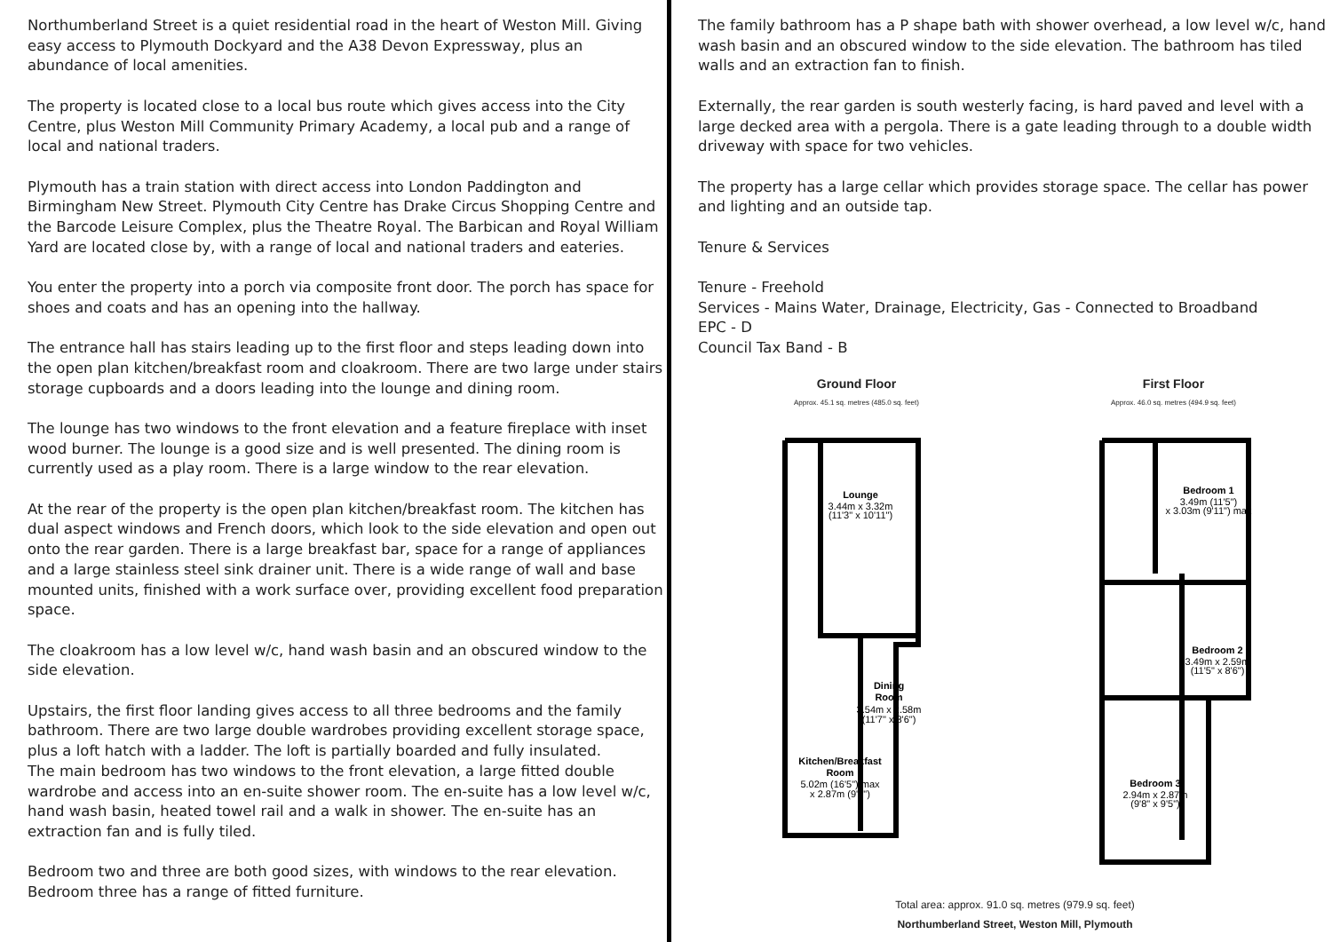Northumberland Street is a quiet residential road in the heart of Weston Mill. Giving easy access to Plymouth Dockyard and the A38 Devon Expressway, plus an abundance of local amenities.
The property is located close to a local bus route which gives access into the City Centre, plus Weston Mill Community Primary Academy, a local pub and a range of local and national traders.
Plymouth has a train station with direct access into London Paddington and Birmingham New Street. Plymouth City Centre has Drake Circus Shopping Centre and the Barcode Leisure Complex, plus the Theatre Royal. The Barbican and Royal William Yard are located close by, with a range of local and national traders and eateries.
You enter the property into a porch via composite front door. The porch has space for shoes and coats and has an opening into the hallway.
The entrance hall has stairs leading up to the first floor and steps leading down into the open plan kitchen/breakfast room and cloakroom. There are two large under stairs storage cupboards and a doors leading into the lounge and dining room.
The lounge has two windows to the front elevation and a feature fireplace with inset wood burner. The lounge is a good size and is well presented. The dining room is currently used as a play room. There is a large window to the rear elevation.
At the rear of the property is the open plan kitchen/breakfast room. The kitchen has dual aspect windows and French doors, which look to the side elevation and open out onto the rear garden. There is a large breakfast bar, space for a range of appliances and a large stainless steel sink drainer unit. There is a wide range of wall and base mounted units, finished with a work surface over, providing excellent food preparation space.
The cloakroom has a low level w/c, hand wash basin and an obscured window to the side elevation.
Upstairs, the first floor landing gives access to all three bedrooms and the family bathroom. There are two large double wardrobes providing excellent storage space, plus a loft hatch with a ladder. The loft is partially boarded and fully insulated.
The main bedroom has two windows to the front elevation, a large fitted double wardrobe and access into an en-suite shower room. The en-suite has a low level w/c, hand wash basin, heated towel rail and a walk in shower. The en-suite has an extraction fan and is fully tiled.
Bedroom two and three are both good sizes, with windows to the rear elevation. Bedroom three has a range of fitted furniture.
The family bathroom has a P shape bath with shower overhead, a low level w/c, hand wash basin and an obscured window to the side elevation. The bathroom has tiled walls and an extraction fan to finish.
Externally, the rear garden is south westerly facing, is hard paved and level with a large decked area with a pergola. There is a gate leading through to a double width driveway with space for two vehicles.
The property has a large cellar which provides storage space. The cellar has power and lighting and an outside tap.
Tenure & Services
Tenure - Freehold
Services - Mains Water, Drainage, Electricity, Gas - Connected to Broadband
EPC - D
Council Tax Band - B
Ground Floor
Approx. 45.1 sq. metres (485.0 sq. feet)
Lounge
3.44m x 3.32m
(11'3" x 10'11")
Dining
Room
3.54m x 2.58m
(11'7" x 8'6")
Kitchen/Breakfast
Room
5.02m (16'5") max
x 2.87m (9'5")
First Floor
Approx. 46.0 sq. metres (494.9 sq. feet)
Bedroom 1
3.49m (11'5")
x 3.03m (9'11") max
Bedroom 2
3.49m x 2.59m
(11'5" x 8'6")
Bedroom 3
2.94m x 2.87m
(9'8" x 9'5")
Total area: approx. 91.0 sq. metres (979.9 sq. feet)
Northumberland Street, Weston Mill, Plymouth